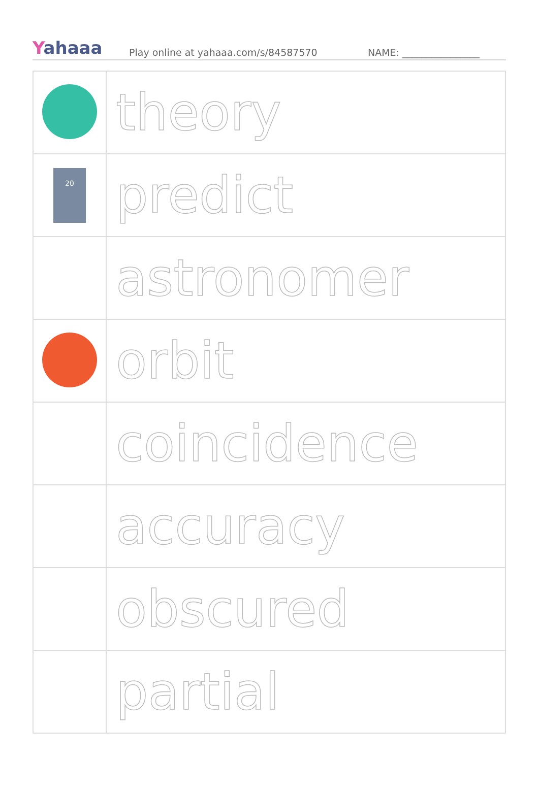Yahaaa
Play online at yahaaa.com/s/84587570
NAME: ________________
| | theory |
| 20 | predict |
| | astronomer |
| | orbit |
| | coincidence |
| | accuracy |
| | obscured |
| | partial |